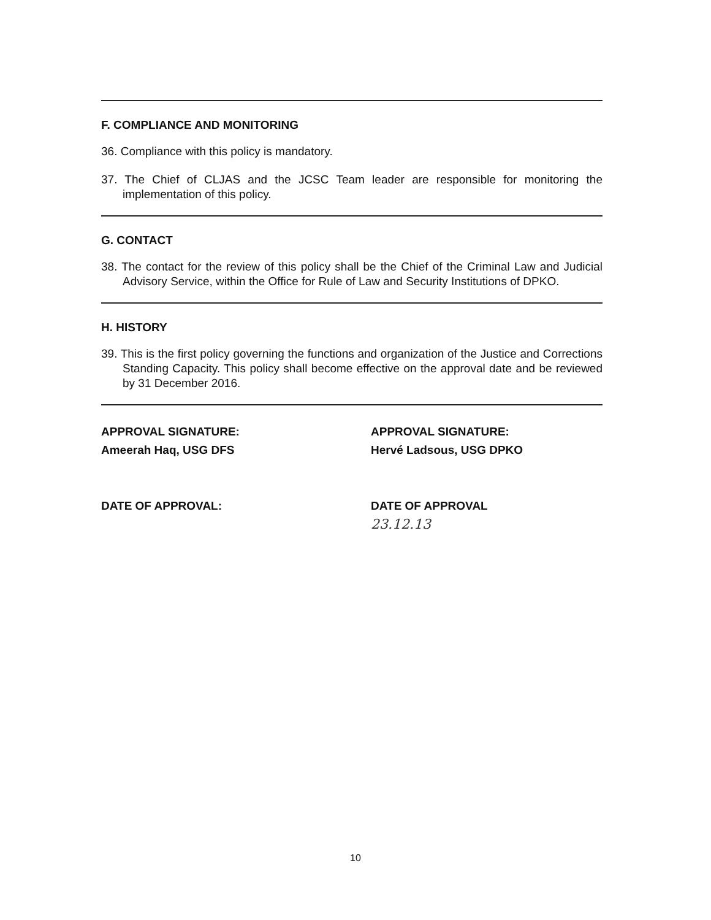F. COMPLIANCE AND MONITORING
36. Compliance with this policy is mandatory.
37. The Chief of CLJAS and the JCSC Team leader are responsible for monitoring the implementation of this policy.
G. CONTACT
38. The contact for the review of this policy shall be the Chief of the Criminal Law and Judicial Advisory Service, within the Office for Rule of Law and Security Institutions of DPKO.
H. HISTORY
39. This is the first policy governing the functions and organization of the Justice and Corrections Standing Capacity. This policy shall become effective on the approval date and be reviewed by 31 December 2016.
APPROVAL SIGNATURE:
Ameerah Haq, USG DFS
DATE OF APPROVAL:
APPROVAL SIGNATURE:
Hervé Ladsous, USG DPKO
DATE OF APPROVAL
23.12.13
10